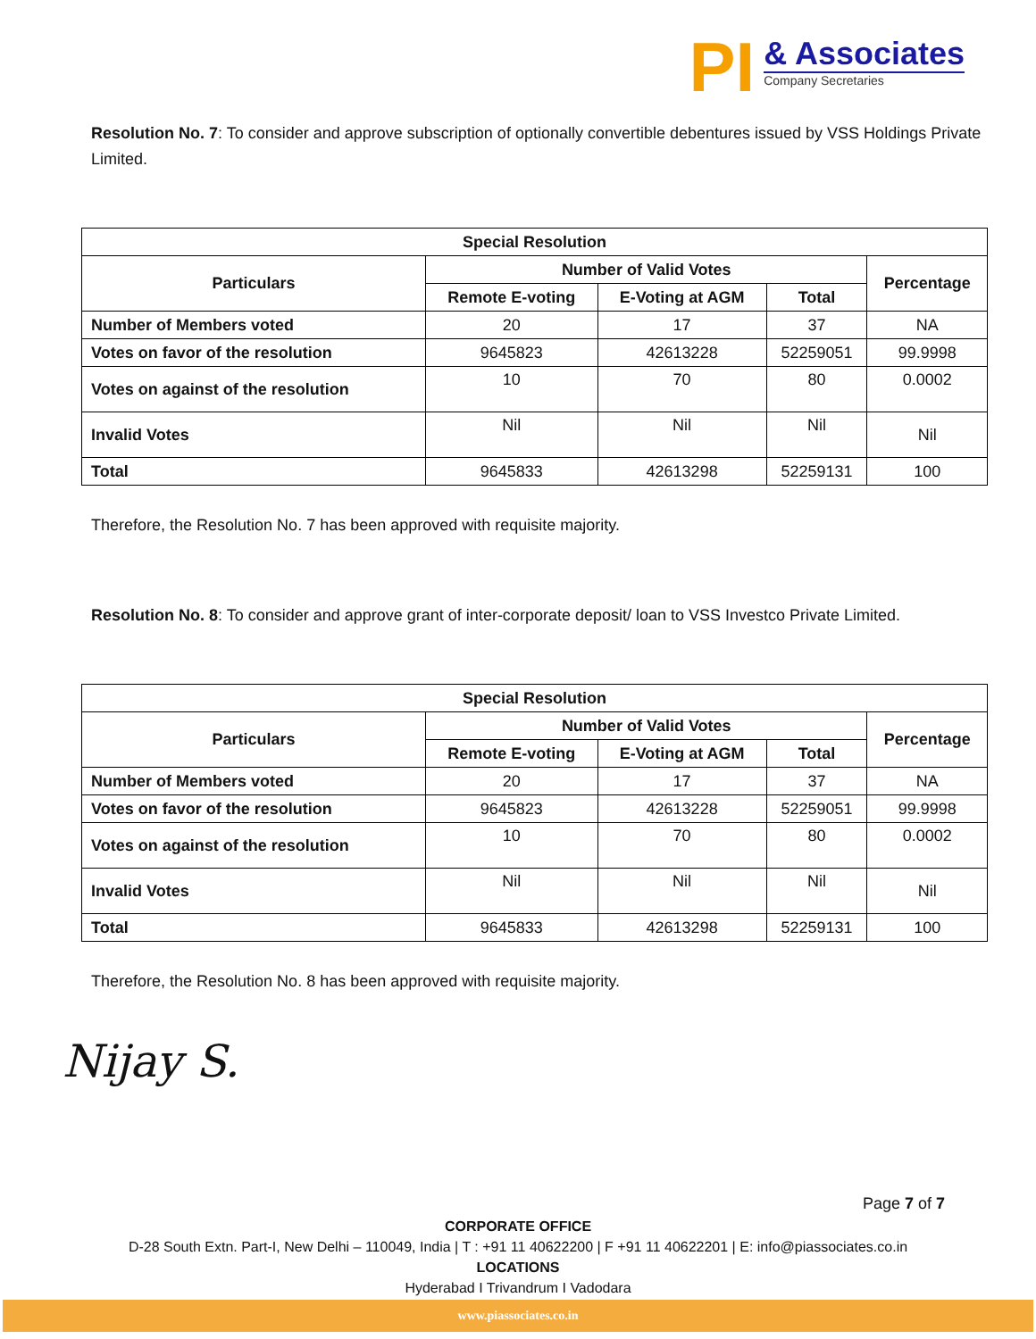PI
& Associates
Company Secretaries
Resolution No. 7: To consider and approve subscription of optionally convertible debentures issued by VSS Holdings Private Limited.
| Special Resolution | | | | |
| --- | --- | --- | --- | --- |
| Particulars | Number of Valid Votes | | | Percentage |
| | Remote E-voting | E-Voting at AGM | Total | |
| Number of Members voted | 20 | 17 | 37 | NA |
| Votes on favor of the resolution | 9645823 | 42613228 | 52259051 | 99.9998 |
| Votes on against of the resolution | 10 | 70 | 80 | 0.0002 |
| Invalid Votes | Nil | Nil | Nil | Nil |
| Total | 9645833 | 42613298 | 52259131 | 100 |
Therefore, the Resolution No. 7 has been approved with requisite majority.
Resolution No. 8: To consider and approve grant of inter-corporate deposit/ loan to VSS Investco Private Limited.
| Special Resolution | | | | |
| --- | --- | --- | --- | --- |
| Particulars | Number of Valid Votes | | | Percentage |
| | Remote E-voting | E-Voting at AGM | Total | |
| Number of Members voted | 20 | 17 | 37 | NA |
| Votes on favor of the resolution | 9645823 | 42613228 | 52259051 | 99.9998 |
| Votes on against of the resolution | 10 | 70 | 80 | 0.0002 |
| Invalid Votes | Nil | Nil | Nil | Nil |
| Total | 9645833 | 42613298 | 52259131 | 100 |
Therefore, the Resolution No. 8 has been approved with requisite majority.
Nijay S.
Page 7 of 7
CORPORATE OFFICE
D-28 South Extn. Part-I, New Delhi – 110049, India | T : +91 11 40622200 | F +91 11 40622201 | E: info@piassociates.co.in
LOCATIONS
Hyderabad I Trivandrum I Vadodara
www.piassociates.co.in